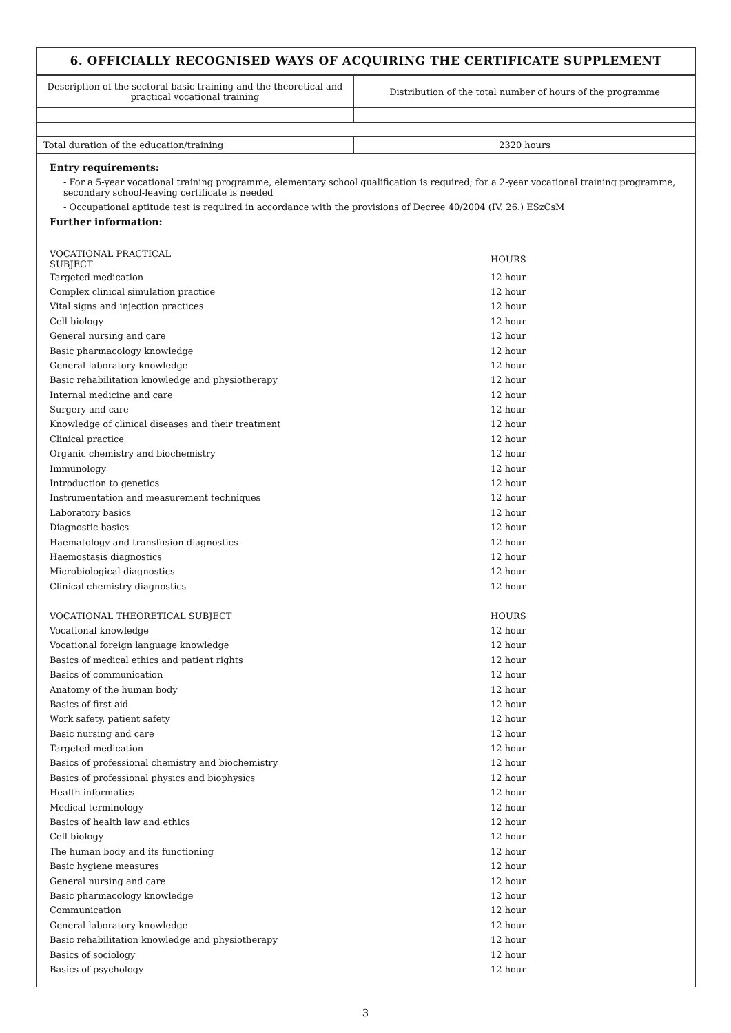6. OFFICIALLY RECOGNISED WAYS OF ACQUIRING THE CERTIFICATE SUPPLEMENT
| Description of the sectoral basic training and the theoretical and practical vocational training | Distribution of the total number of hours of the programme |
| Total duration of the education/training | 2320 hours |
Entry requirements:
- For a 5-year vocational training programme, elementary school qualification is required; for a 2-year vocational training programme, secondary school-leaving certificate is needed
- Occupational aptitude test is required in accordance with the provisions of Decree 40/2004 (IV. 26.) ESzCsM
Further information:
| VOCATIONAL PRACTICAL SUBJECT | | HOURS |
| Targeted medication | | 12 hour |
| Complex clinical simulation practice | | 12 hour |
| Vital signs and injection practices | | 12 hour |
| Cell biology | | 12 hour |
| General nursing and care | | 12 hour |
| Basic pharmacology knowledge | | 12 hour |
| General laboratory knowledge | | 12 hour |
| Basic rehabilitation knowledge and physiotherapy | | 12 hour |
| Internal medicine and care | | 12 hour |
| Surgery and care | | 12 hour |
| Knowledge of clinical diseases and their treatment | | 12 hour |
| Clinical practice | | 12 hour |
| Organic chemistry and biochemistry | | 12 hour |
| Immunology | | 12 hour |
| Introduction to genetics | | 12 hour |
| Instrumentation and measurement techniques | | 12 hour |
| Laboratory basics | | 12 hour |
| Diagnostic basics | | 12 hour |
| Haematology and transfusion diagnostics | | 12 hour |
| Haemostasis diagnostics | | 12 hour |
| Microbiological diagnostics | | 12 hour |
| Clinical chemistry diagnostics | | 12 hour |
| VOCATIONAL THEORETICAL SUBJECT | | HOURS |
| Vocational knowledge | | 12 hour |
| Vocational foreign language knowledge | | 12 hour |
| Basics of medical ethics and patient rights | | 12 hour |
| Basics of communication | | 12 hour |
| Anatomy of the human body | | 12 hour |
| Basics of first aid | | 12 hour |
| Work safety, patient safety | | 12 hour |
| Basic nursing and care | | 12 hour |
| Targeted medication | | 12 hour |
| Basics of professional chemistry and biochemistry | | 12 hour |
| Basics of professional physics and biophysics | | 12 hour |
| Health informatics | | 12 hour |
| Medical terminology | | 12 hour |
| Basics of health law and ethics | | 12 hour |
| Cell biology | | 12 hour |
| The human body and its functioning | | 12 hour |
| Basic hygiene measures | | 12 hour |
| General nursing and care | | 12 hour |
| Basic pharmacology knowledge | | 12 hour |
| Communication | | 12 hour |
| General laboratory knowledge | | 12 hour |
| Basic rehabilitation knowledge and physiotherapy | | 12 hour |
| Basics of sociology | | 12 hour |
| Basics of psychology | | 12 hour |
3